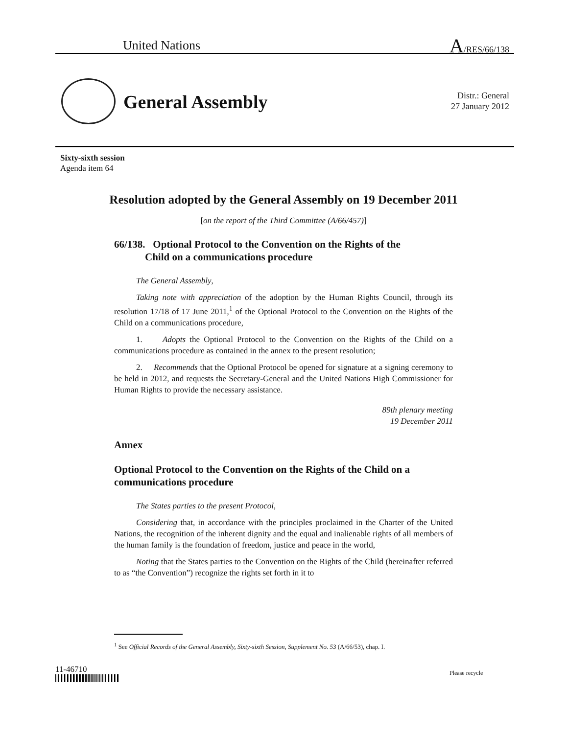United Nations A/RES/66/138
General Assembly
Distr.: General
27 January 2012
Sixty-sixth session
Agenda item 64
Resolution adopted by the General Assembly on 19 December 2011
[on the report of the Third Committee (A/66/457)]
66/138. Optional Protocol to the Convention on the Rights of the
Child on a communications procedure
The General Assembly,
Taking note with appreciation of the adoption by the Human Rights Council, through its resolution 17/18 of 17 June 2011,<sup>1</sup> of the Optional Protocol to the Convention on the Rights of the Child on a communications procedure,
1. Adopts the Optional Protocol to the Convention on the Rights of the Child on a communications procedure as contained in the annex to the present resolution;
2. Recommends that the Optional Protocol be opened for signature at a signing ceremony to be held in 2012, and requests the Secretary-General and the United Nations High Commissioner for Human Rights to provide the necessary assistance.
89th plenary meeting
19 December 2011
Annex
Optional Protocol to the Convention on the Rights of the Child on a communications procedure
The States parties to the present Protocol,
Considering that, in accordance with the principles proclaimed in the Charter of the United Nations, the recognition of the inherent dignity and the equal and inalienable rights of all members of the human family is the foundation of freedom, justice and peace in the world,
Noting that the States parties to the Convention on the Rights of the Child (hereinafter referred to as “the Convention”) recognize the rights set forth in it to
<sup>1</sup> See Official Records of the General Assembly, Sixty-sixth Session, Supplement No. 53 (A/66/53), chap. I.
11-46710 Please recycle